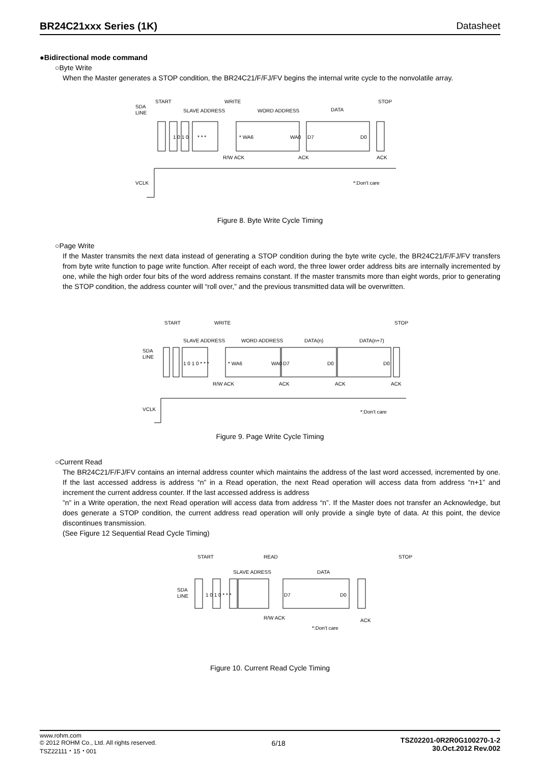BR24C21xxx Series (1K) Datasheet
●Bidirectional mode command
○Byte Write
When the Master generates a STOP condition, the BR24C21/F/FJ/FV begins the internal write cycle to the nonvolatile array.
SDA
LINE
SLAVE ADDRESS
WORD ADDRESS
DATA
START
WRITE
STOP
1 0 1 0
* * *
* WA6
WA0
D7
D0
R/W ACK
ACK
ACK
VCLK
*:Don't care
Figure 8. Byte Write Cycle Timing
○Page Write
If the Master transmits the next data instead of generating a STOP condition during the byte write cycle, the BR24C21/F/FJ/FV transfers from byte write function to page write function. After receipt of each word, the three lower order address bits are internally incremented by one, while the high order four bits of the word address remains constant. If the master transmits more than eight words, prior to generating the STOP condition, the address counter will “roll over,” and the previous transmitted data will be overwritten.
SDA
LINE
SLAVE ADDRESS
WORD ADDRESS
DATA(n)
DATA(n+7)
START
WRITE
STOP
1 0 1 0 * * *
* WA6
WA0
D7
D0
D0
R/W ACK
ACK
ACK
ACK
VCLK
*:Don't care
Figure 9. Page Write Cycle Timing
○Current Read
The BR24C21/F/FJ/FV contains an internal address counter which maintains the address of the last word accessed, incremented by one. If the last accessed address is address “n” in a Read operation, the next Read operation will access data from address “n+1” and increment the current address counter. If the last accessed address is address
”n” in a Write operation, the next Read operation will access data from address “n”. If the Master does not transfer an Acknowledge, but does generate a STOP condition, the current address read operation will only provide a single byte of data. At this point, the device discontinues transmission.
(See Figure 12 Sequential Read Cycle Timing)
SDA
LINE
START
READ
STOP
SLAVE ADRESS
DATA
1 0 1 0 * * *
D7
D0
R/W ACK
ACK
*:Don't care
Figure 10. Current Read Cycle Timing
www.rohm.com
© 2012 ROHM Co., Ltd. All rights reserved.
TSZ22111・15・001
6/18
TSZ02201-0R2R0G100270-1-2
30.Oct.2012 Rev.002